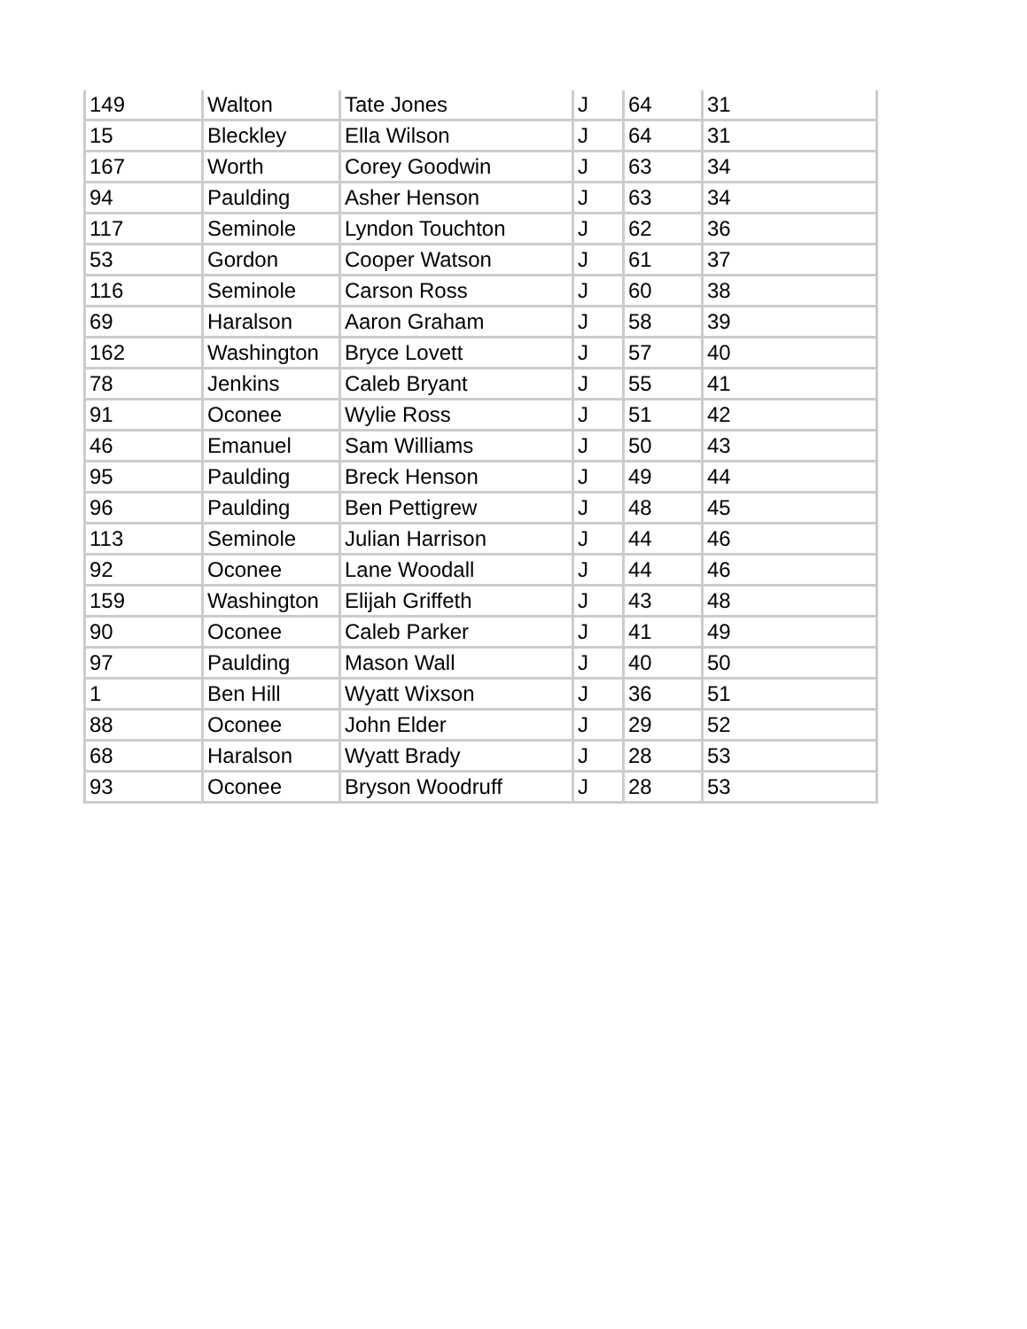| 149 | Walton | Tate Jones | J | 64 | 31 |
| 15 | Bleckley | Ella Wilson | J | 64 | 31 |
| 167 | Worth | Corey Goodwin | J | 63 | 34 |
| 94 | Paulding | Asher Henson | J | 63 | 34 |
| 117 | Seminole | Lyndon Touchton | J | 62 | 36 |
| 53 | Gordon | Cooper Watson | J | 61 | 37 |
| 116 | Seminole | Carson Ross | J | 60 | 38 |
| 69 | Haralson | Aaron Graham | J | 58 | 39 |
| 162 | Washington | Bryce Lovett | J | 57 | 40 |
| 78 | Jenkins | Caleb Bryant | J | 55 | 41 |
| 91 | Oconee | Wylie Ross | J | 51 | 42 |
| 46 | Emanuel | Sam Williams | J | 50 | 43 |
| 95 | Paulding | Breck Henson | J | 49 | 44 |
| 96 | Paulding | Ben Pettigrew | J | 48 | 45 |
| 113 | Seminole | Julian Harrison | J | 44 | 46 |
| 92 | Oconee | Lane Woodall | J | 44 | 46 |
| 159 | Washington | Elijah Griffeth | J | 43 | 48 |
| 90 | Oconee | Caleb Parker | J | 41 | 49 |
| 97 | Paulding | Mason Wall | J | 40 | 50 |
| 1 | Ben Hill | Wyatt Wixson | J | 36 | 51 |
| 88 | Oconee | John Elder | J | 29 | 52 |
| 68 | Haralson | Wyatt Brady | J | 28 | 53 |
| 93 | Oconee | Bryson Woodruff | J | 28 | 53 |